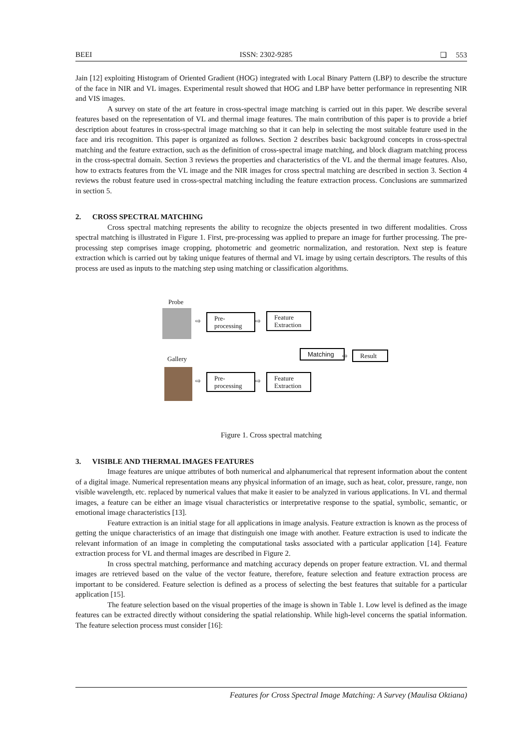BEEI ISSN: 2302-9285 ❑ 553
Jain [12] exploiting Histogram of Oriented Gradient (HOG) integrated with Local Binary Pattern (LBP) to describe the structure of the face in NIR and VL images. Experimental result showed that HOG and LBP have better performance in representing NIR and VIS images.
A survey on state of the art feature in cross-spectral image matching is carried out in this paper. We describe several features based on the representation of VL and thermal image features. The main contribution of this paper is to provide a brief description about features in cross-spectral image matching so that it can help in selecting the most suitable feature used in the face and iris recognition. This paper is organized as follows. Section 2 describes basic background concepts in cross-spectral matching and the feature extraction, such as the definition of cross-spectral image matching, and block diagram matching process in the cross-spectral domain. Section 3 reviews the properties and characteristics of the VL and the thermal image features. Also, how to extracts features from the VL image and the NIR images for cross spectral matching are described in section 3. Section 4 reviews the robust feature used in cross-spectral matching including the feature extraction process. Conclusions are summarized in section 5.
2. CROSS SPECTRAL MATCHING
Cross spectral matching represents the ability to recognize the objects presented in two different modalities. Cross spectral matching is illustrated in Figure 1. First, pre-processing was applied to prepare an image for further processing. The pre-processing step comprises image cropping, photometric and geometric normalization, and restoration. Next step is feature extraction which is carried out by taking unique features of thermal and VL image by using certain descriptors. The results of this process are used as inputs to the matching step using matching or classification algorithms.
Probe
⇨
Pre-
processing
⇨
Feature
Extraction
Gallery
Matching
⇨
Result
⇨
Pre-
processing
⇨
Feature
Extraction
Figure 1. Cross spectral matching
3. VISIBLE AND THERMAL IMAGES FEATURES
Image features are unique attributes of both numerical and alphanumerical that represent information about the content of a digital image. Numerical representation means any physical information of an image, such as heat, color, pressure, range, non visible wavelength, etc. replaced by numerical values that make it easier to be analyzed in various applications. In VL and thermal images, a feature can be either an image visual characteristics or interpretative response to the spatial, symbolic, semantic, or emotional image characteristics [13].
Feature extraction is an initial stage for all applications in image analysis. Feature extraction is known as the process of getting the unique characteristics of an image that distinguish one image with another. Feature extraction is used to indicate the relevant information of an image in completing the computational tasks associated with a particular application [14]. Feature extraction process for VL and thermal images are described in Figure 2.
In cross spectral matching, performance and matching accuracy depends on proper feature extraction. VL and thermal images are retrieved based on the value of the vector feature, therefore, feature selection and feature extraction process are important to be considered. Feature selection is defined as a process of selecting the best features that suitable for a particular application [15].
The feature selection based on the visual properties of the image is shown in Table 1. Low level is defined as the image features can be extracted directly without considering the spatial relationship. While high-level concerns the spatial information. The feature selection process must consider [16]:
Features for Cross Spectral Image Matching: A Survey (Maulisa Oktiana)